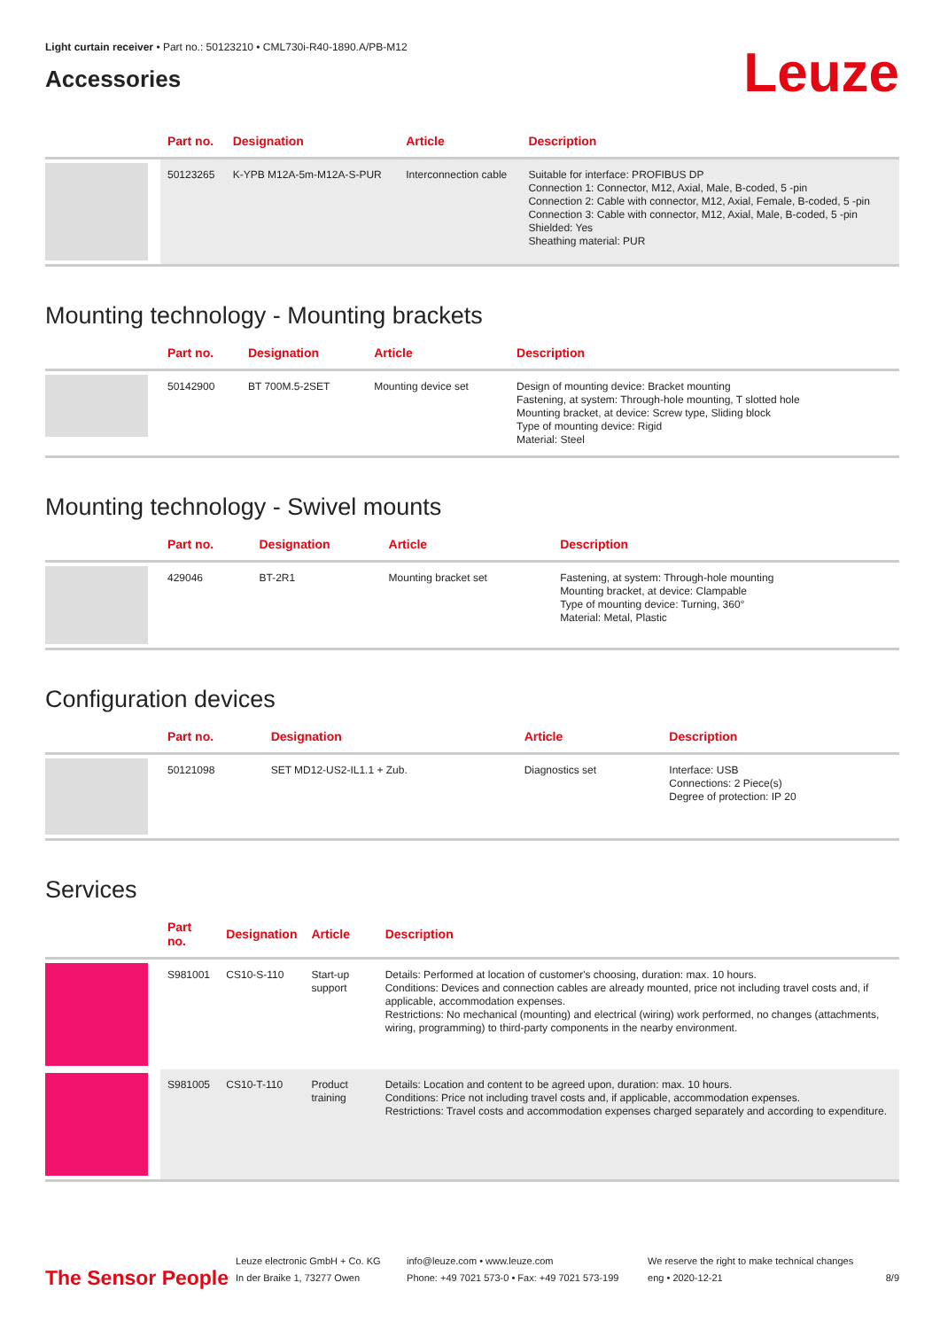Light curtain receiver • Part no.: 50123210 • CML730i-R40-1890.A/PB-M12
Accessories
Leuze
| | Part no. | Designation | Article | Description |
| --- | --- | --- | --- | --- |
| | 50123265 | K-YPB M12A-5m-M12A-S-PUR | Interconnection cable | Suitable for interface: PROFIBUS DP Connection 1: Connector, M12, Axial, Male, B-coded, 5 -pin Connection 2: Cable with connector, M12, Axial, Female, B-coded, 5 -pin Connection 3: Cable with connector, M12, Axial, Male, B-coded, 5 -pin Shielded: Yes Sheathing material: PUR |
Mounting technology - Mounting brackets
| | Part no. | Designation | Article | Description |
| --- | --- | --- | --- | --- |
| | 50142900 | BT 700M.5-2SET | Mounting device set | Design of mounting device: Bracket mounting Fastening, at system: Through-hole mounting, T slotted hole Mounting bracket, at device: Screw type, Sliding block Type of mounting device: Rigid Material: Steel |
Mounting technology - Swivel mounts
| | Part no. | Designation | Article | Description |
| --- | --- | --- | --- | --- |
| | 429046 | BT-2R1 | Mounting bracket set | Fastening, at system: Through-hole mounting Mounting bracket, at device: Clampable Type of mounting device: Turning, 360° Material: Metal, Plastic |
Configuration devices
| | Part no. | Designation | Article | Description |
| --- | --- | --- | --- | --- |
| | 50121098 | SET MD12-US2-IL1.1 + Zub. | Diagnostics set | Interface: USB Connections: 2 Piece(s) Degree of protection: IP 20 |
Services
| | Part no. | Designation | Article | Description |
| --- | --- | --- | --- | --- |
| | S981001 | CS10-S-110 | Start-up support | Details: Performed at location of customer's choosing, duration: max. 10 hours. Conditions: Devices and connection cables are already mounted, price not including travel costs and, if applicable, accommodation expenses. Restrictions: No mechanical (mounting) and electrical (wiring) work performed, no changes (attachments, wiring, programming) to third-party components in the nearby environment. |
| | S981005 | CS10-T-110 | Product training | Details: Location and content to be agreed upon, duration: max. 10 hours. Conditions: Price not including travel costs and, if applicable, accommodation expenses. Restrictions: Travel costs and accommodation expenses charged separately and according to expenditure. |
The Sensor People
Leuze electronic GmbH + Co. KG
In der Braike 1, 73277 Owen
info@leuze.com • www.leuze.com
Phone: +49 7021 573-0 • Fax: +49 7021 573-199
We reserve the right to make technical changes
eng • 2020-12-21
8/9